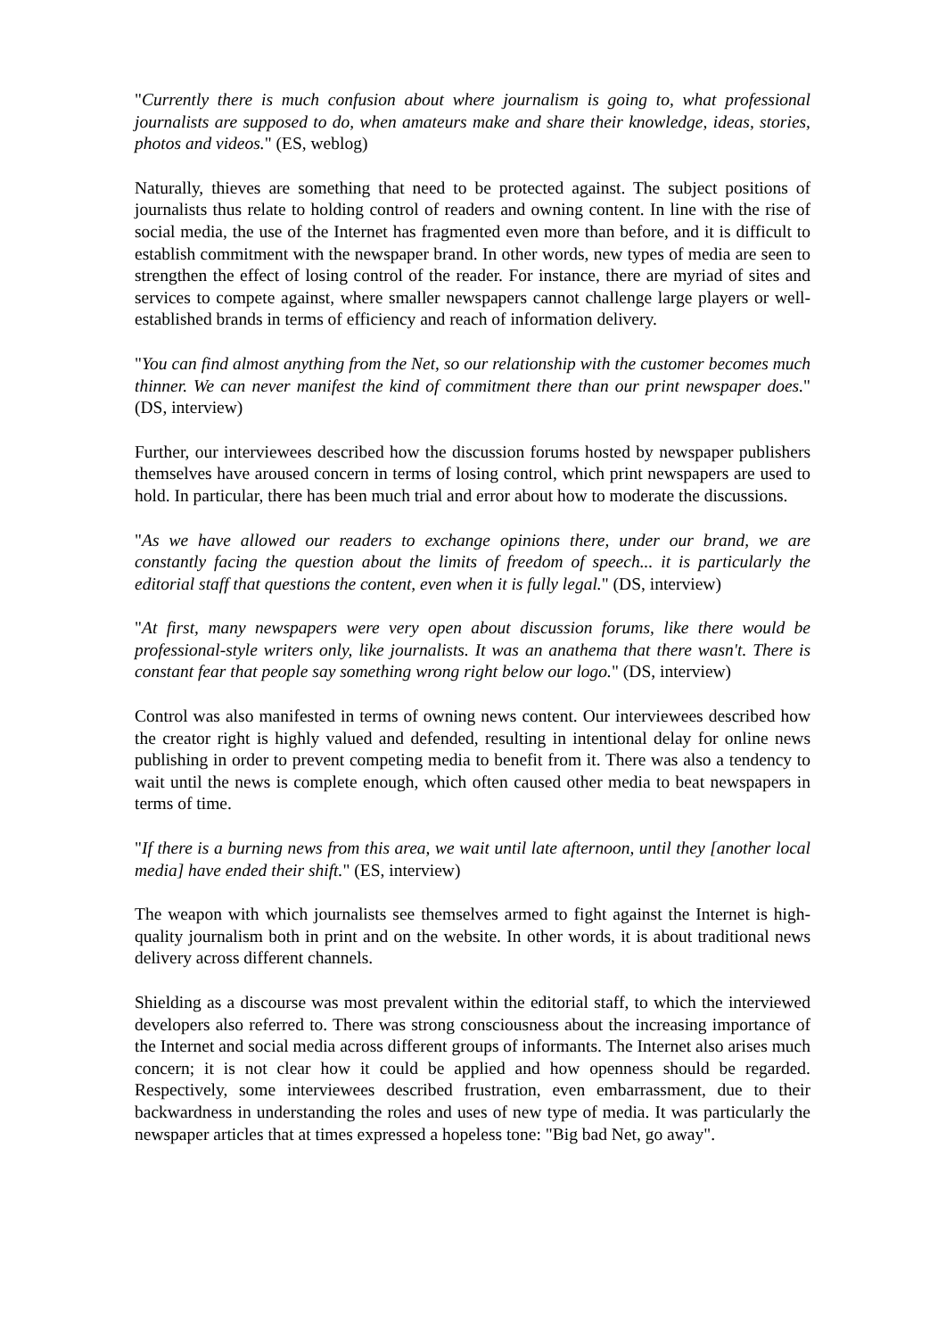"Currently there is much confusion about where journalism is going to, what professional journalists are supposed to do, when amateurs make and share their knowledge, ideas, stories, photos and videos." (ES, weblog)
Naturally, thieves are something that need to be protected against. The subject positions of journalists thus relate to holding control of readers and owning content. In line with the rise of social media, the use of the Internet has fragmented even more than before, and it is difficult to establish commitment with the newspaper brand. In other words, new types of media are seen to strengthen the effect of losing control of the reader. For instance, there are myriad of sites and services to compete against, where smaller newspapers cannot challenge large players or well-established brands in terms of efficiency and reach of information delivery.
"You can find almost anything from the Net, so our relationship with the customer becomes much thinner. We can never manifest the kind of commitment there than our print newspaper does." (DS, interview)
Further, our interviewees described how the discussion forums hosted by newspaper publishers themselves have aroused concern in terms of losing control, which print newspapers are used to hold. In particular, there has been much trial and error about how to moderate the discussions.
"As we have allowed our readers to exchange opinions there, under our brand, we are constantly facing the question about the limits of freedom of speech... it is particularly the editorial staff that questions the content, even when it is fully legal." (DS, interview)
"At first, many newspapers were very open about discussion forums, like there would be professional-style writers only, like journalists. It was an anathema that there wasn't. There is constant fear that people say something wrong right below our logo." (DS, interview)
Control was also manifested in terms of owning news content. Our interviewees described how the creator right is highly valued and defended, resulting in intentional delay for online news publishing in order to prevent competing media to benefit from it. There was also a tendency to wait until the news is complete enough, which often caused other media to beat newspapers in terms of time.
"If there is a burning news from this area, we wait until late afternoon, until they [another local media] have ended their shift." (ES, interview)
The weapon with which journalists see themselves armed to fight against the Internet is high-quality journalism both in print and on the website. In other words, it is about traditional news delivery across different channels.
Shielding as a discourse was most prevalent within the editorial staff, to which the interviewed developers also referred to. There was strong consciousness about the increasing importance of the Internet and social media across different groups of informants. The Internet also arises much concern; it is not clear how it could be applied and how openness should be regarded. Respectively, some interviewees described frustration, even embarrassment, due to their backwardness in understanding the roles and uses of new type of media. It was particularly the newspaper articles that at times expressed a hopeless tone: "Big bad Net, go away".